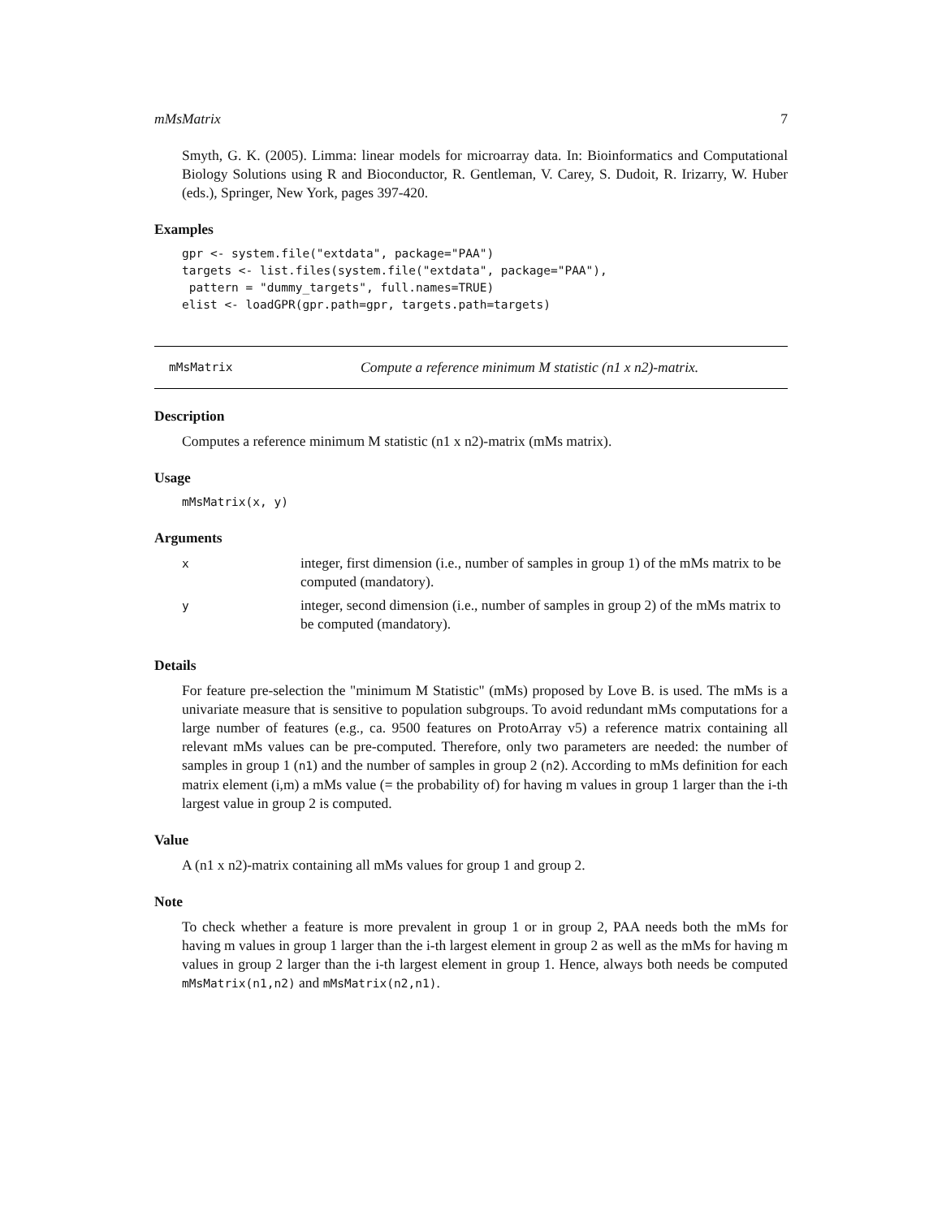mMsMatrix 7
Smyth, G. K. (2005). Limma: linear models for microarray data. In: Bioinformatics and Computational Biology Solutions using R and Bioconductor, R. Gentleman, V. Carey, S. Dudoit, R. Irizarry, W. Huber (eds.), Springer, New York, pages 397-420.
Examples
gpr <- system.file("extdata", package="PAA")
targets <- list.files(system.file("extdata", package="PAA"),
 pattern = "dummy_targets", full.names=TRUE)
elist <- loadGPR(gpr.path=gpr, targets.path=targets)
mMsMatrix Compute a reference minimum M statistic (n1 x n2)-matrix.
Description
Computes a reference minimum M statistic (n1 x n2)-matrix (mMs matrix).
Usage
mMsMatrix(x, y)
Arguments
| x | integer, first dimension (i.e., number of samples in group 1) of the mMs matrix to be computed (mandatory). |
| y | integer, second dimension (i.e., number of samples in group 2) of the mMs matrix to be computed (mandatory). |
Details
For feature pre-selection the "minimum M Statistic" (mMs) proposed by Love B. is used. The mMs is a univariate measure that is sensitive to population subgroups. To avoid redundant mMs computations for a large number of features (e.g., ca. 9500 features on ProtoArray v5) a reference matrix containing all relevant mMs values can be pre-computed. Therefore, only two parameters are needed: the number of samples in group 1 (n1) and the number of samples in group 2 (n2). According to mMs definition for each matrix element (i,m) a mMs value (= the probability of) for having m values in group 1 larger than the i-th largest value in group 2 is computed.
Value
A (n1 x n2)-matrix containing all mMs values for group 1 and group 2.
Note
To check whether a feature is more prevalent in group 1 or in group 2, PAA needs both the mMs for having m values in group 1 larger than the i-th largest element in group 2 as well as the mMs for having m values in group 2 larger than the i-th largest element in group 1. Hence, always both needs be computed mMsMatrix(n1,n2) and mMsMatrix(n2,n1).